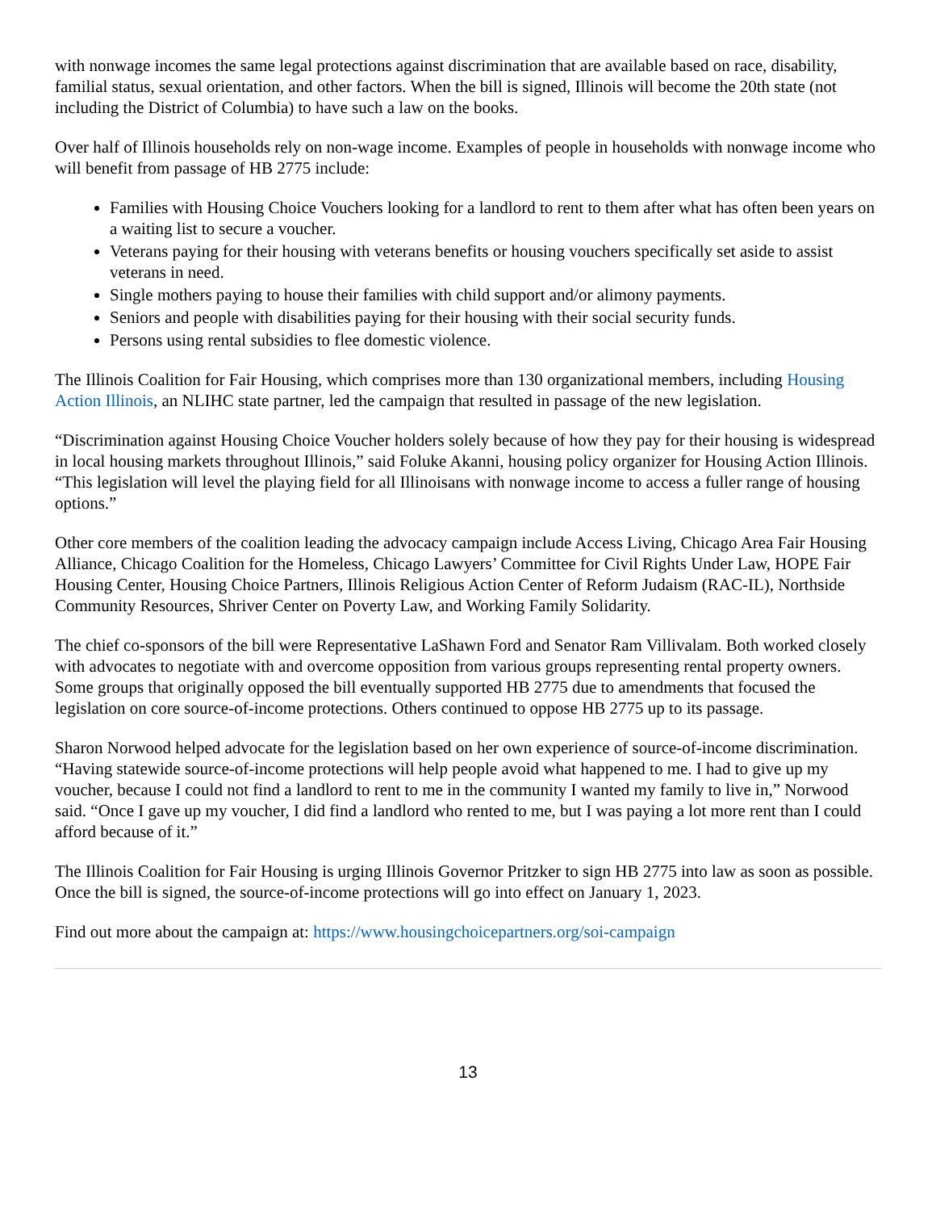with nonwage incomes the same legal protections against discrimination that are available based on race, disability, familial status, sexual orientation, and other factors. When the bill is signed, Illinois will become the 20th state (not including the District of Columbia) to have such a law on the books.
Over half of Illinois households rely on non-wage income. Examples of people in households with nonwage income who will benefit from passage of HB 2775 include:
Families with Housing Choice Vouchers looking for a landlord to rent to them after what has often been years on a waiting list to secure a voucher.
Veterans paying for their housing with veterans benefits or housing vouchers specifically set aside to assist veterans in need.
Single mothers paying to house their families with child support and/or alimony payments.
Seniors and people with disabilities paying for their housing with their social security funds.
Persons using rental subsidies to flee domestic violence.
The Illinois Coalition for Fair Housing, which comprises more than 130 organizational members, including Housing Action Illinois, an NLIHC state partner, led the campaign that resulted in passage of the new legislation.
“Discrimination against Housing Choice Voucher holders solely because of how they pay for their housing is widespread in local housing markets throughout Illinois,” said Foluke Akanni, housing policy organizer for Housing Action Illinois. “This legislation will level the playing field for all Illinoisans with nonwage income to access a fuller range of housing options.”
Other core members of the coalition leading the advocacy campaign include Access Living, Chicago Area Fair Housing Alliance, Chicago Coalition for the Homeless, Chicago Lawyers’ Committee for Civil Rights Under Law, HOPE Fair Housing Center, Housing Choice Partners, Illinois Religious Action Center of Reform Judaism (RAC-IL), Northside Community Resources, Shriver Center on Poverty Law, and Working Family Solidarity.
The chief co-sponsors of the bill were Representative LaShawn Ford and Senator Ram Villivalam. Both worked closely with advocates to negotiate with and overcome opposition from various groups representing rental property owners. Some groups that originally opposed the bill eventually supported HB 2775 due to amendments that focused the legislation on core source-of-income protections. Others continued to oppose HB 2775 up to its passage.
Sharon Norwood helped advocate for the legislation based on her own experience of source-of-income discrimination. “Having statewide source-of-income protections will help people avoid what happened to me. I had to give up my voucher, because I could not find a landlord to rent to me in the community I wanted my family to live in,” Norwood said. “Once I gave up my voucher, I did find a landlord who rented to me, but I was paying a lot more rent than I could afford because of it.”
The Illinois Coalition for Fair Housing is urging Illinois Governor Pritzker to sign HB 2775 into law as soon as possible. Once the bill is signed, the source-of-income protections will go into effect on January 1, 2023.
Find out more about the campaign at: https://www.housingchoicepartners.org/soi-campaign
13